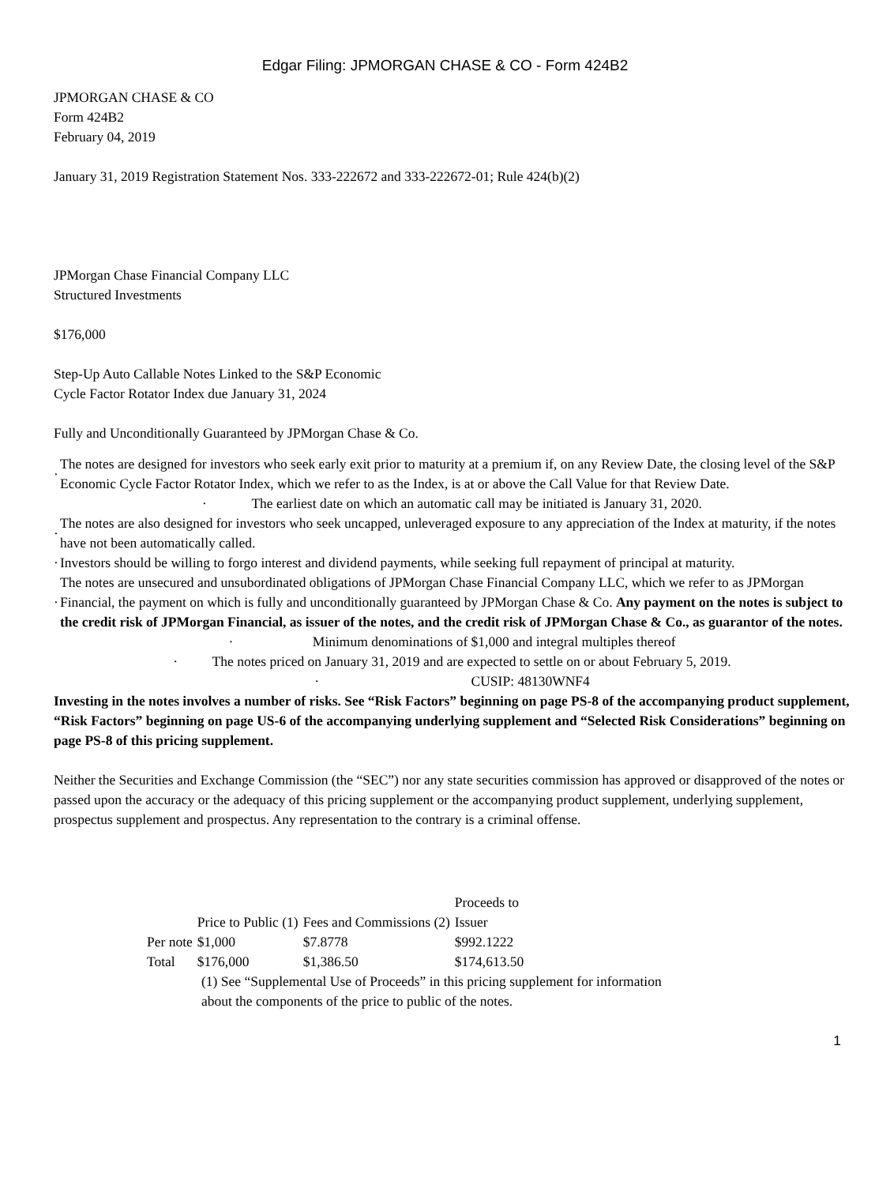Edgar Filing: JPMORGAN CHASE & CO - Form 424B2
JPMORGAN CHASE & CO
Form 424B2
February 04, 2019
January 31, 2019 Registration Statement Nos. 333-222672 and 333-222672-01; Rule 424(b)(2)
JPMorgan Chase Financial Company LLC
Structured Investments
$176,000
Step-Up Auto Callable Notes Linked to the S&P Economic
Cycle Factor Rotator Index due January 31, 2024
Fully and Unconditionally Guaranteed by JPMorgan Chase & Co.
· The notes are designed for investors who seek early exit prior to maturity at a premium if, on any Review Date, the closing level of the S&P Economic Cycle Factor Rotator Index, which we refer to as the Index, is at or above the Call Value for that Review Date.
· The earliest date on which an automatic call may be initiated is January 31, 2020.
· The notes are also designed for investors who seek uncapped, unleveraged exposure to any appreciation of the Index at maturity, if the notes have not been automatically called.
· Investors should be willing to forgo interest and dividend payments, while seeking full repayment of principal at maturity.
· The notes are unsecured and unsubordinated obligations of JPMorgan Chase Financial Company LLC, which we refer to as JPMorgan Financial, the payment on which is fully and unconditionally guaranteed by JPMorgan Chase & Co. Any payment on the notes is subject to the credit risk of JPMorgan Financial, as issuer of the notes, and the credit risk of JPMorgan Chase & Co., as guarantor of the notes.
· Minimum denominations of $1,000 and integral multiples thereof
· The notes priced on January 31, 2019 and are expected to settle on or about February 5, 2019.
· CUSIP: 48130WNF4
Investing in the notes involves a number of risks. See “Risk Factors” beginning on page PS-8 of the accompanying product supplement, “Risk Factors” beginning on page US-6 of the accompanying underlying supplement and “Selected Risk Considerations” beginning on page PS-8 of this pricing supplement.
Neither the Securities and Exchange Commission (the “SEC”) nor any state securities commission has approved or disapproved of the notes or passed upon the accuracy or the adequacy of this pricing supplement or the accompanying product supplement, underlying supplement, prospectus supplement and prospectus. Any representation to the contrary is a criminal offense.
| | Price to Public (1) | Fees and Commissions (2) | Proceeds to Issuer |
| --- | --- | --- | --- |
| Per note | $1,000 | $7.8778 | $992.1222 |
| Total | $176,000 | $1,386.50 | $174,613.50 |
(1) See “Supplemental Use of Proceeds” in this pricing supplement for information about the components of the price to public of the notes.
1